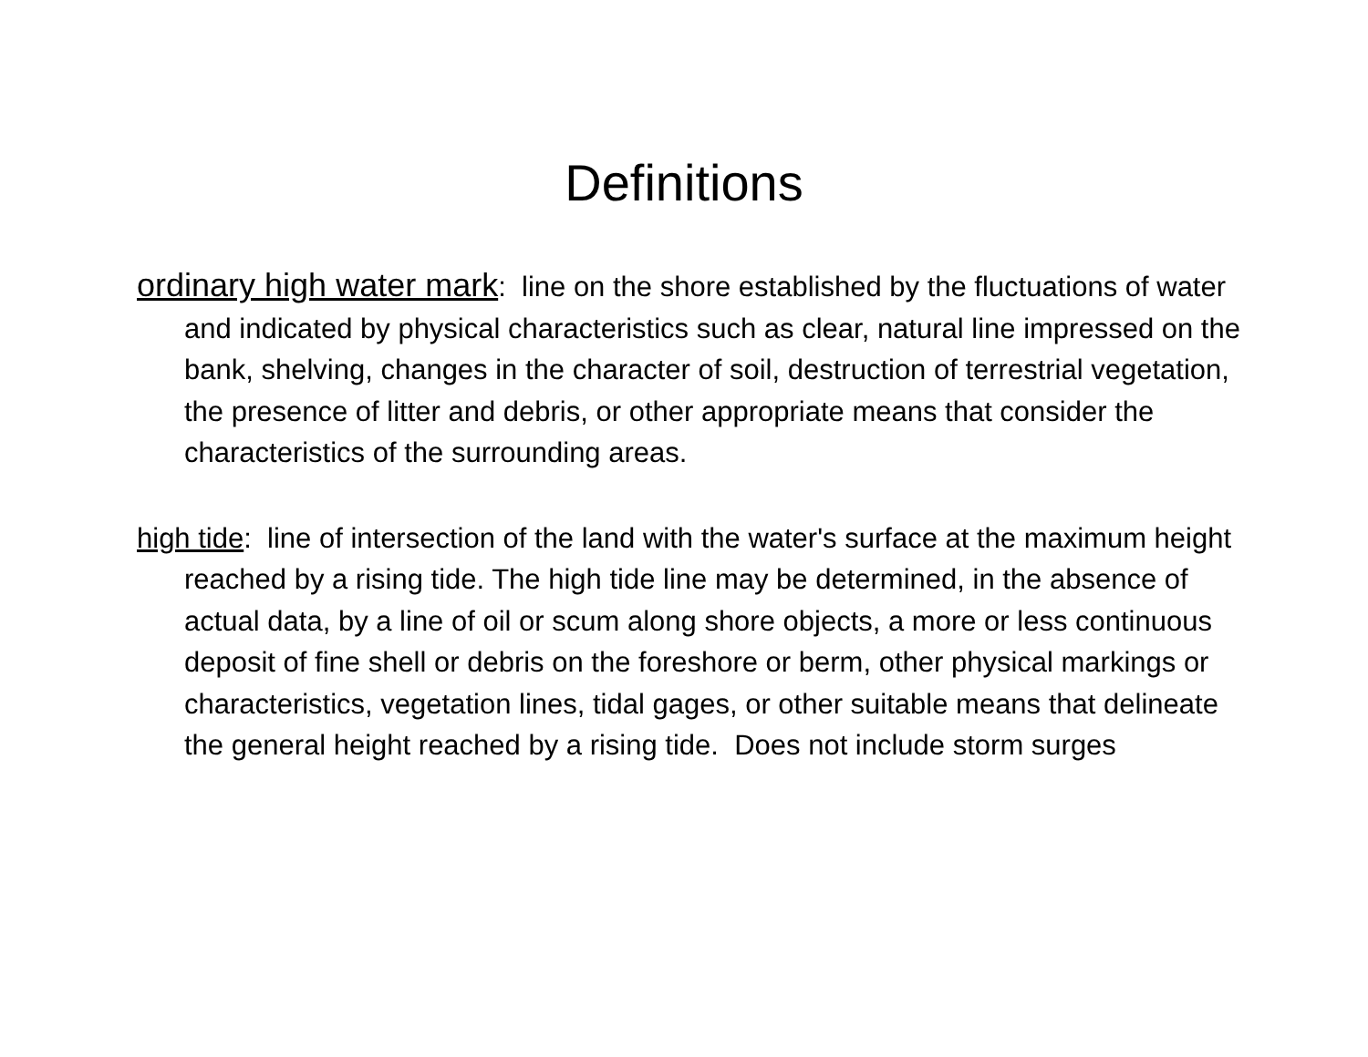Definitions
ordinary high water mark: line on the shore established by the fluctuations of water and indicated by physical characteristics such as clear, natural line impressed on the bank, shelving, changes in the character of soil, destruction of terrestrial vegetation, the presence of litter and debris, or other appropriate means that consider the characteristics of the surrounding areas.
high tide: line of intersection of the land with the water's surface at the maximum height reached by a rising tide. The high tide line may be determined, in the absence of actual data, by a line of oil or scum along shore objects, a more or less continuous deposit of fine shell or debris on the foreshore or berm, other physical markings or characteristics, vegetation lines, tidal gages, or other suitable means that delineate the general height reached by a rising tide. Does not include storm surges